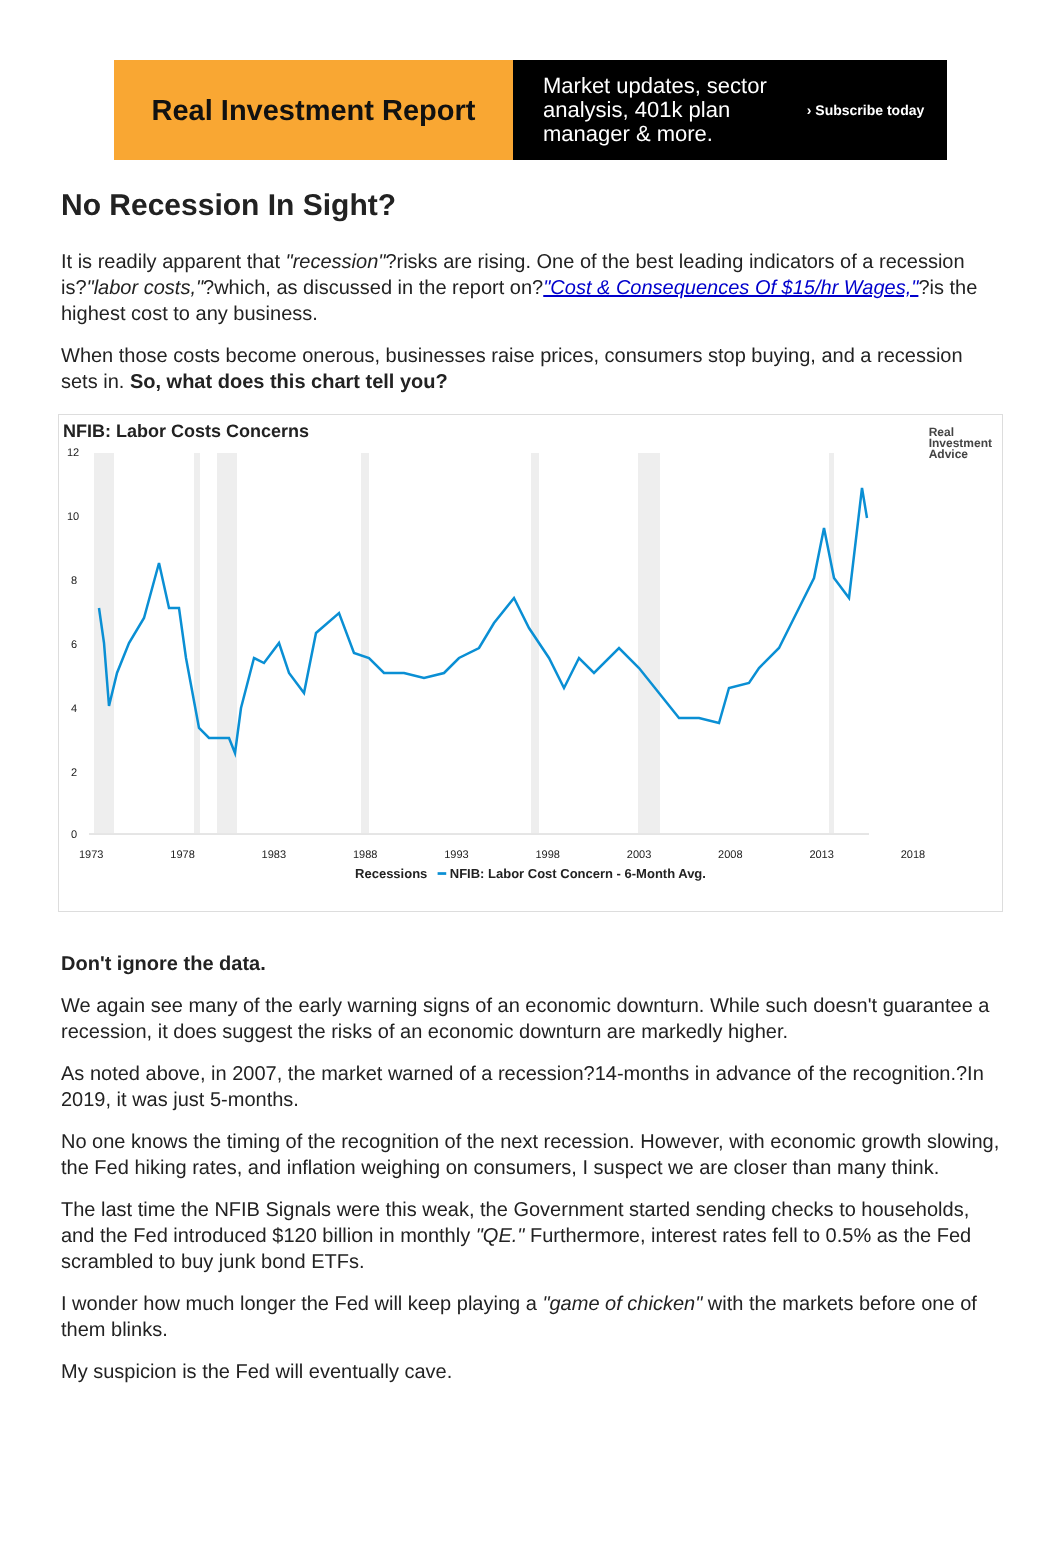Real Investment Report
Market updates, sector
analysis, 401k plan
manager & more.
› Subscribe today
No Recession In Sight?
It is readily apparent that "recession"?risks are rising. One of the best leading indicators of a recession is?"labor costs,"?which, as discussed in the report on?"Cost & Consequences Of $15/hr Wages,"?is the highest cost to any business.
When those costs become onerous, businesses raise prices, consumers stop buying, and a recession sets in. So, what does this chart tell you?
NFIB: Labor Costs Concerns
Real
Investment
Advice
12
10
8
6
4
2
0
1973 1978 1983 1988 1993 1998 2003 2008 2013 2018
Recessions ━ NFIB: Labor Cost Concern - 6-Month Avg.
Don't ignore the data.
We again see many of the early warning signs of an economic downturn. While such doesn't guarantee a recession, it does suggest the risks of an economic downturn are markedly higher.
As noted above, in 2007, the market warned of a recession?14-months in advance of the recognition.?In 2019, it was just 5-months.
No one knows the timing of the recognition of the next recession. However, with economic growth slowing, the Fed hiking rates, and inflation weighing on consumers, I suspect we are closer than many think.
The last time the NFIB Signals were this weak, the Government started sending checks to households, and the Fed introduced $120 billion in monthly "QE." Furthermore, interest rates fell to 0.5% as the Fed scrambled to buy junk bond ETFs.
I wonder how much longer the Fed will keep playing a "game of chicken" with the markets before one of them blinks.
My suspicion is the Fed will eventually cave.